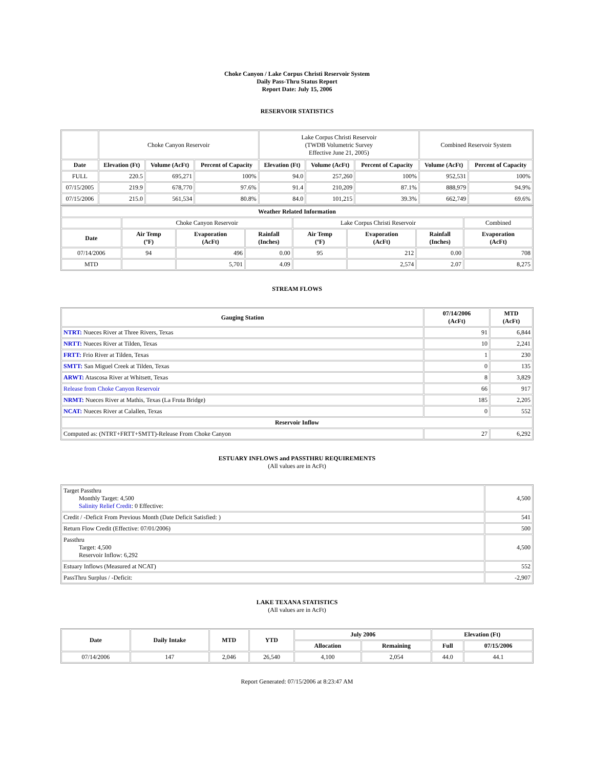Choke Canyon / Lake Corpus Christi Reservoir System
Daily Pass-Thru Status Report
Report Date: July 15, 2006
RESERVOIR STATISTICS
| | Choke Canyon Reservoir | | | Lake Corpus Christi Reservoir (TWDB Volumetric Survey Effective June 21, 2005) | | | Combined Reservoir System | |
| Date | Elevation (Ft) | Volume (AcFt) | Percent of Capacity | Elevation (Ft) | Volume (AcFt) | Percent of Capacity | Volume (AcFt) | Percent of Capacity |
| FULL | 220.5 | 695,271 | 100% | 94.0 | 257,260 | 100% | 952,531 | 100% |
| 07/15/2005 | 219.9 | 678,770 | 97.6% | 91.4 | 210,209 | 87.1% | 888,979 | 94.9% |
| 07/15/2006 | 215.0 | 561,534 | 80.8% | 84.0 | 101,215 | 39.3% | 662,749 | 69.6% |
| Weather Related Information | | | | | | | |
| --- | --- | --- | --- | --- | --- | --- | --- |
| | Choke Canyon Reservoir | | | Lake Corpus Christi Reservoir | | | Combined |
| Date | Air Temp (ºF) | Evaporation (AcFt) | Rainfall (Inches) | Air Temp (ºF) | Evaporation (AcFt) | Rainfall (Inches) | Evaporation (AcFt) |
| 07/14/2006 | 94 | 496 | 0.00 | 95 | 212 | 0.00 | 708 |
| MTD | | 5,701 | 4.09 | | 2,574 | 2.07 | 8,275 |
STREAM FLOWS
| Gauging Station | 07/14/2006 (AcFt) | MTD (AcFt) |
| --- | --- | --- |
| NTRT: Nueces River at Three Rivers, Texas | 91 | 6,844 |
| NRTT: Nueces River at Tilden, Texas | 10 | 2,241 |
| FRTT: Frio River at Tilden, Texas | 1 | 230 |
| SMTT: San Miguel Creek at Tilden, Texas | 0 | 135 |
| ARWT: Atascosa River at Whitsett, Texas | 8 | 3,829 |
| Release from Choke Canyon Reservoir | 66 | 917 |
| NRMT: Nueces River at Mathis, Texas (La Fruta Bridge) | 185 | 2,205 |
| NCAT: Nueces River at Calallen, Texas | 0 | 552 |
| Reservoir Inflow | | |
| Computed as: (NTRT+FRTT+SMTT)-Release From Choke Canyon | 27 | 6,292 |
ESTUARY INFLOWS and PASSTHRU REQUIREMENTS
(All values are in AcFt)
| Target Passthru Monthly Target: 4,500 Salinity Relief Credit : 0 Effective: | 4,500 |
| Credit / -Deficit From Previous Month (Date Deficit Satisfied: ) | 541 |
| Return Flow Credit (Effective: 07/01/2006) | 500 |
| Passthru Target: 4,500 Reservoir Inflow: 6,292 | 4,500 |
| Estuary Inflows (Measured at NCAT) | 552 |
| PassThru Surplus / -Deficit: | -2,907 |
LAKE TEXANA STATISTICS
(All values are in AcFt)
| Date | Daily Intake | MTD | YTD | July 2006 | | Elevation (Ft) | |
| --- | --- | --- | --- | --- | --- | --- | --- |
| | | | | Allocation | Remaining | Full | 07/15/2006 |
| 07/14/2006 | 147 | 2,046 | 26,540 | 4,100 | 2,054 | 44.0 | 44.1 |
Report Generated: 07/15/2006 at 8:23:47 AM